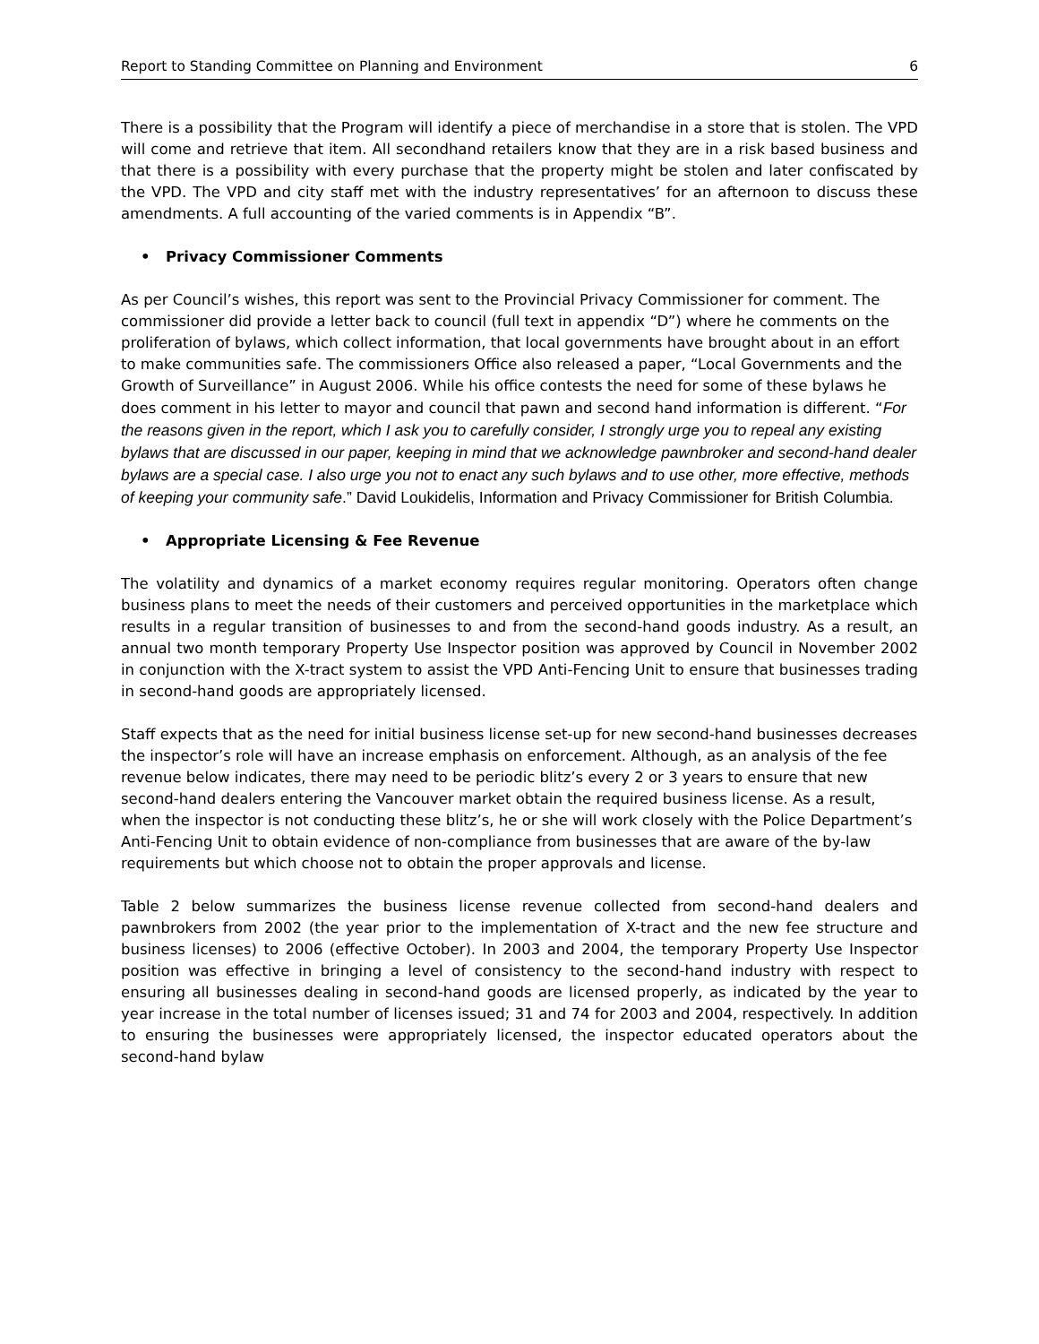Report to Standing Committee on Planning and Environment 6
There is a possibility that the Program will identify a piece of merchandise in a store that is stolen. The VPD will come and retrieve that item. All secondhand retailers know that they are in a risk based business and that there is a possibility with every purchase that the property might be stolen and later confiscated by the VPD. The VPD and city staff met with the industry representatives’ for an afternoon to discuss these amendments. A full accounting of the varied comments is in Appendix “B”.
• Privacy Commissioner Comments
As per Council’s wishes, this report was sent to the Provincial Privacy Commissioner for comment. The commissioner did provide a letter back to council (full text in appendix “D”) where he comments on the proliferation of bylaws, which collect information, that local governments have brought about in an effort to make communities safe. The commissioners Office also released a paper, “Local Governments and the Growth of Surveillance” in August 2006. While his office contests the need for some of these bylaws he does comment in his letter to mayor and council that pawn and second hand information is different. “For the reasons given in the report, which I ask you to carefully consider, I strongly urge you to repeal any existing bylaws that are discussed in our paper, keeping in mind that we acknowledge pawnbroker and second-hand dealer bylaws are a special case. I also urge you not to enact any such bylaws and to use other, more effective, methods of keeping your community safe.” David Loukidelis, Information and Privacy Commissioner for British Columbia.
• Appropriate Licensing & Fee Revenue
The volatility and dynamics of a market economy requires regular monitoring. Operators often change business plans to meet the needs of their customers and perceived opportunities in the marketplace which results in a regular transition of businesses to and from the second-hand goods industry. As a result, an annual two month temporary Property Use Inspector position was approved by Council in November 2002 in conjunction with the X-tract system to assist the VPD Anti-Fencing Unit to ensure that businesses trading in second-hand goods are appropriately licensed.
Staff expects that as the need for initial business license set-up for new second-hand businesses decreases the inspector’s role will have an increase emphasis on enforcement. Although, as an analysis of the fee revenue below indicates, there may need to be periodic blitz’s every 2 or 3 years to ensure that new second-hand dealers entering the Vancouver market obtain the required business license. As a result, when the inspector is not conducting these blitz’s, he or she will work closely with the Police Department’s Anti-Fencing Unit to obtain evidence of non-compliance from businesses that are aware of the by-law requirements but which choose not to obtain the proper approvals and license.
Table 2 below summarizes the business license revenue collected from second-hand dealers and pawnbrokers from 2002 (the year prior to the implementation of X-tract and the new fee structure and business licenses) to 2006 (effective October). In 2003 and 2004, the temporary Property Use Inspector position was effective in bringing a level of consistency to the second-hand industry with respect to ensuring all businesses dealing in second-hand goods are licensed properly, as indicated by the year to year increase in the total number of licenses issued; 31 and 74 for 2003 and 2004, respectively. In addition to ensuring the businesses were appropriately licensed, the inspector educated operators about the second-hand bylaw